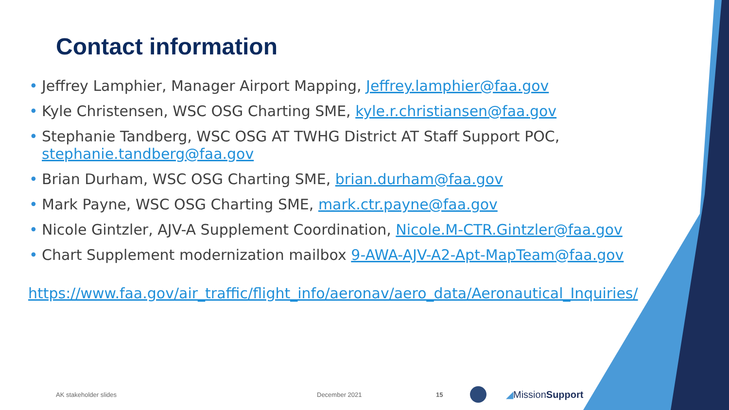Contact information
• Jeffrey Lamphier, Manager Airport Mapping, Jeffrey.lamphier@faa.gov
• Kyle Christensen, WSC OSG Charting SME, kyle.r.christiansen@faa.gov
• Stephanie Tandberg, WSC OSG AT TWHG District AT Staff Support POC, stephanie.tandberg@faa.gov
• Brian Durham, WSC OSG Charting SME, brian.durham@faa.gov
• Mark Payne, WSC OSG Charting SME, mark.ctr.payne@faa.gov
• Nicole Gintzler, AJV-A Supplement Coordination, Nicole.M-CTR.Gintzler@faa.gov
• Chart Supplement modernization mailbox 9-AWA-AJV-A2-Apt-MapTeam@faa.gov
https://www.faa.gov/air_traffic/flight_info/aeronav/aero_data/Aeronautical_Inquiries/
AK stakeholder slides December 2021 15 ◢MissionSupport